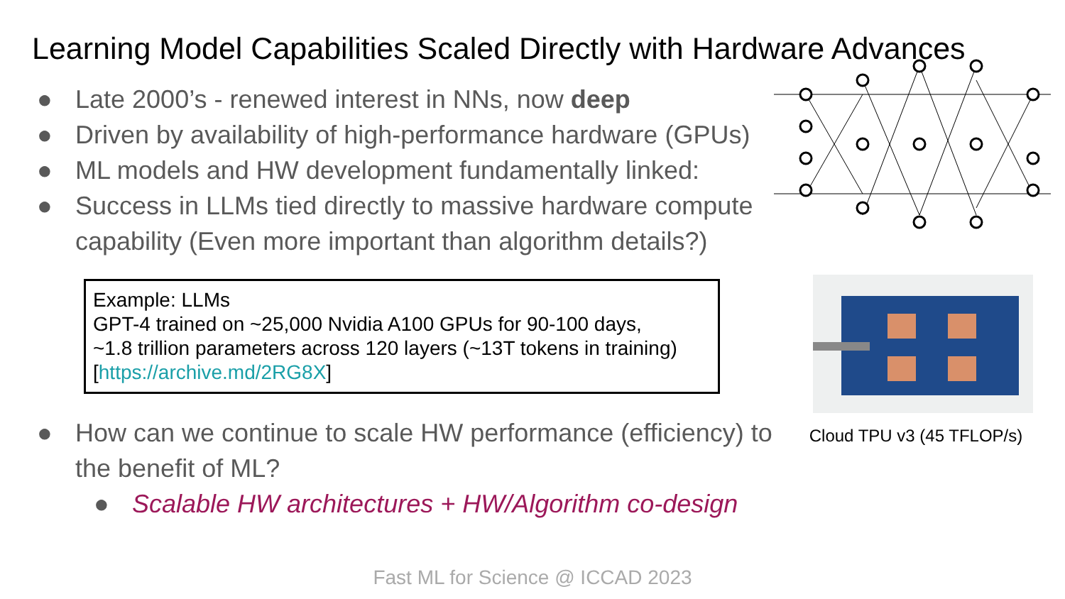Learning Model Capabilities Scaled Directly with Hardware Advances
● Late 2000’s - renewed interest in NNs, now deep
● Driven by availability of high-performance hardware (GPUs)
● ML models and HW development fundamentally linked:
● Success in LLMs tied directly to massive hardware compute capability (Even more important than algorithm details?)
Example: LLMs
GPT-4 trained on ~25,000 Nvidia A100 GPUs for 90-100 days,
~1.8 trillion parameters across 120 layers (~13T tokens in training)
[https://archive.md/2RG8X]
● How can we continue to scale HW performance (efficiency) to the benefit of ML?
● Scalable HW architectures + HW/Algorithm co-design
Cloud TPU v3 (45 TFLOP/s)
Fast ML for Science @ ICCAD 2023